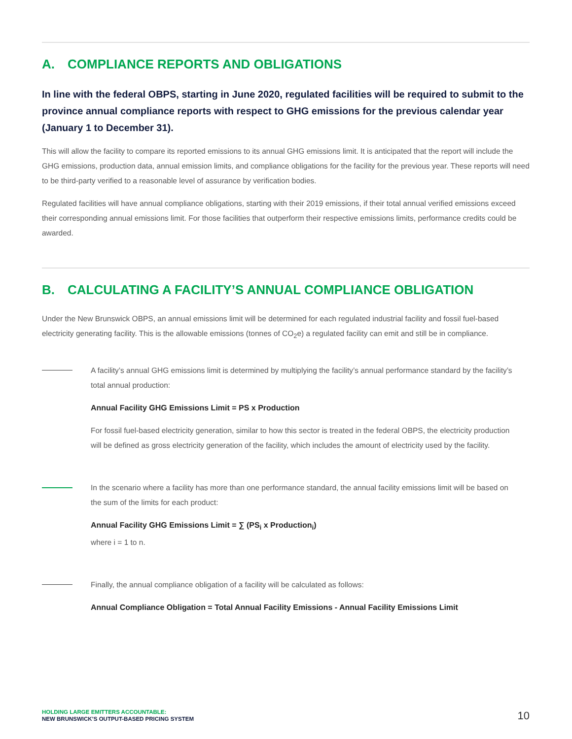A. COMPLIANCE REPORTS AND OBLIGATIONS
In line with the federal OBPS, starting in June 2020, regulated facilities will be required to submit to the province annual compliance reports with respect to GHG emissions for the previous calendar year (January 1 to December 31).
This will allow the facility to compare its reported emissions to its annual GHG emissions limit. It is anticipated that the report will include the GHG emissions, production data, annual emission limits, and compliance obligations for the facility for the previous year. These reports will need to be third-party verified to a reasonable level of assurance by verification bodies.
Regulated facilities will have annual compliance obligations, starting with their 2019 emissions, if their total annual verified emissions exceed their corresponding annual emissions limit. For those facilities that outperform their respective emissions limits, performance credits could be awarded.
B. CALCULATING A FACILITY’S ANNUAL COMPLIANCE OBLIGATION
Under the New Brunswick OBPS, an annual emissions limit will be determined for each regulated industrial facility and fossil fuel-based electricity generating facility. This is the allowable emissions (tonnes of CO<sub>2</sub>e) a regulated facility can emit and still be in compliance.
A facility’s annual GHG emissions limit is determined by multiplying the facility’s annual performance standard by the facility’s total annual production:
Annual Facility GHG Emissions Limit = PS x Production
For fossil fuel-based electricity generation, similar to how this sector is treated in the federal OBPS, the electricity production will be defined as gross electricity generation of the facility, which includes the amount of electricity used by the facility.
In the scenario where a facility has more than one performance standard, the annual facility emissions limit will be based on the sum of the limits for each product:
Annual Facility GHG Emissions Limit = ∑ (PS<sub>i</sub> x Production<sub>i</sub>)
where i = 1 to n.
Finally, the annual compliance obligation of a facility will be calculated as follows:
Annual Compliance Obligation = Total Annual Facility Emissions - Annual Facility Emissions Limit
HOLDING LARGE EMITTERS ACCOUNTABLE:
NEW BRUNSWICK’S OUTPUT-BASED PRICING SYSTEM
10